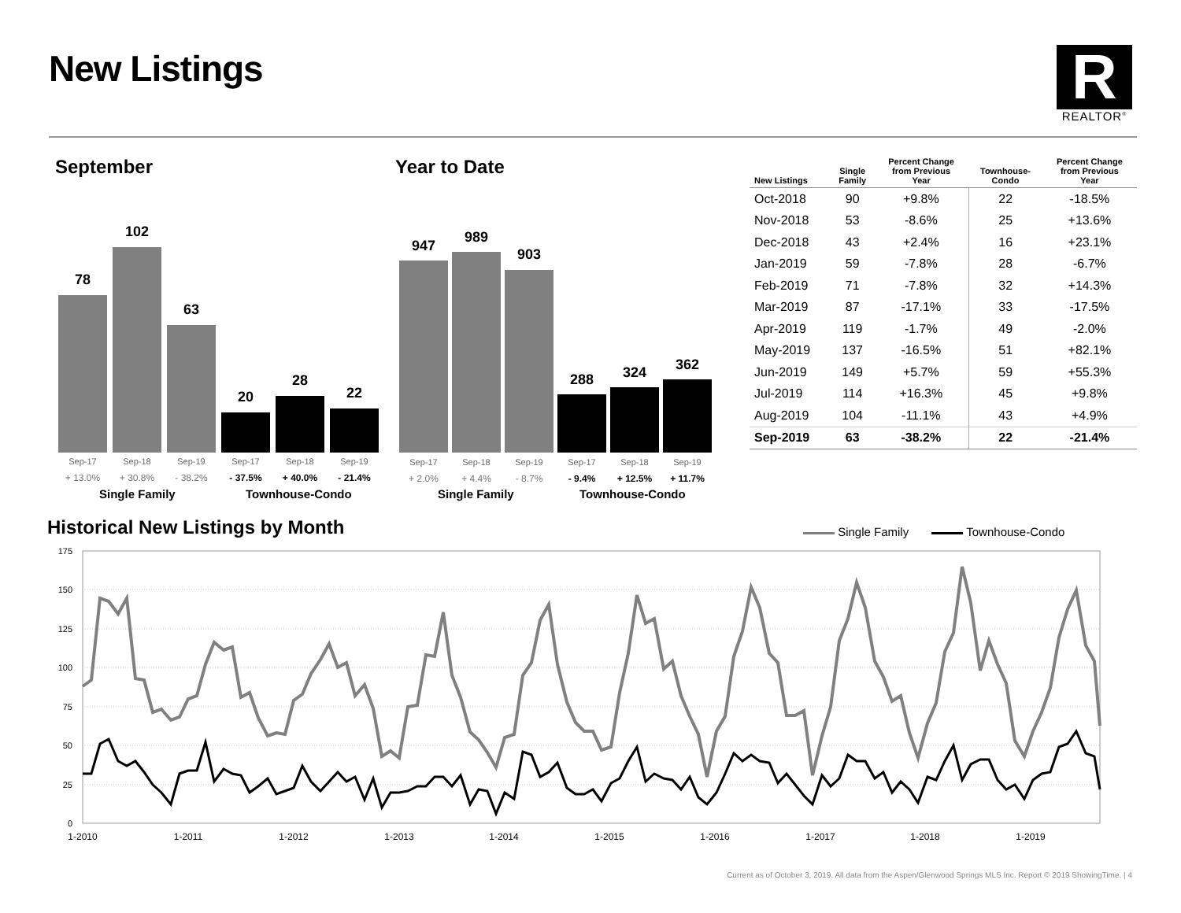New Listings
R
REALTOR<sup>®</sup>
September Year to Date
78
102
63
20
28
22
Sep-17 Sep-18 Sep-19 Sep-17 Sep-18 Sep-19
+ 13.0% + 30.8% - 38.2% - 37.5% + 40.0% - 21.4%
Single Family Townhouse-Condo
947
989
903
288 324 362
Sep-17 Sep-18 Sep-19 Sep-17 Sep-18 Sep-19
+ 2.0% + 4.4% - 8.7% - 9.4% + 12.5% + 11.7%
Single Family Townhouse-Condo
| New Listings | Single Family | Percent Change from Previous Year | Townhouse- Condo | Percent Change from Previous Year |
| --- | --- | --- | --- | --- |
| Oct-2018 | 90 | +9.8% | 22 | -18.5% |
| Nov-2018 | 53 | -8.6% | 25 | +13.6% |
| Dec-2018 | 43 | +2.4% | 16 | +23.1% |
| Jan-2019 | 59 | -7.8% | 28 | -6.7% |
| Feb-2019 | 71 | -7.8% | 32 | +14.3% |
| Mar-2019 | 87 | -17.1% | 33 | -17.5% |
| Apr-2019 | 119 | -1.7% | 49 | -2.0% |
| May-2019 | 137 | -16.5% | 51 | +82.1% |
| Jun-2019 | 149 | +5.7% | 59 | +55.3% |
| Jul-2019 | 114 | +16.3% | 45 | +9.8% |
| Aug-2019 | 104 | -11.1% | 43 | +4.9% |
| Sep-2019 | 63 | -38.2% | 22 | -21.4% |
Historical New Listings by Month
Single Family Townhouse-Condo
175
150
125
100
75
50
25
0
1-2010
1-2011
1-2012
1-2013
1-2014
1-2015
1-2016
1-2017
1-2018
1-2019
Current as of October 3, 2019. All data from the Aspen/Glenwood Springs MLS Inc. Report © 2019 ShowingTime. | 4